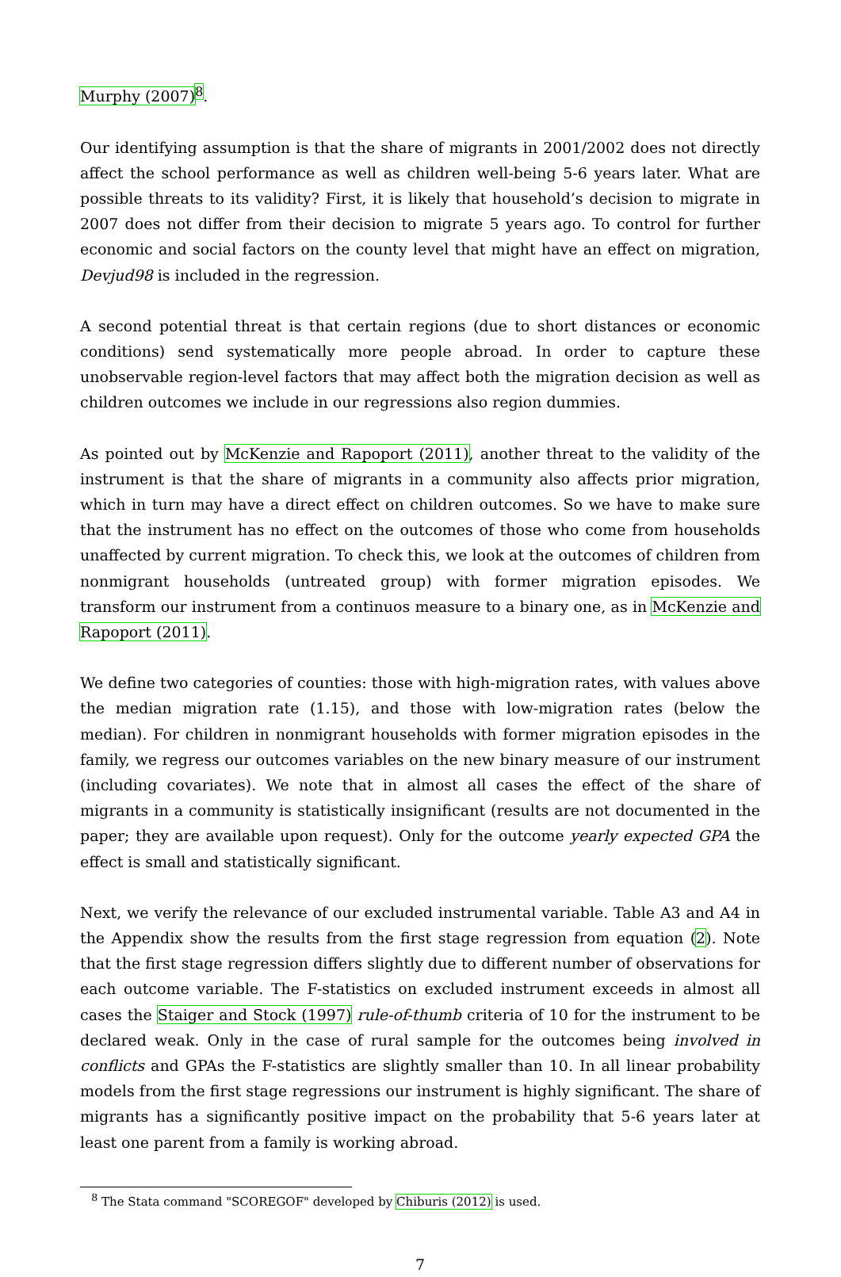Murphy (2007)<sup>8</sup>.
Our identifying assumption is that the share of migrants in 2001/2002 does not directly affect the school performance as well as children well-being 5-6 years later. What are possible threats to its validity? First, it is likely that household’s decision to migrate in 2007 does not differ from their decision to migrate 5 years ago. To control for further economic and social factors on the county level that might have an effect on migration, Devjud98 is included in the regression.
A second potential threat is that certain regions (due to short distances or economic conditions) send systematically more people abroad. In order to capture these unobservable region-level factors that may affect both the migration decision as well as children outcomes we include in our regressions also region dummies.
As pointed out by McKenzie and Rapoport (2011), another threat to the validity of the instrument is that the share of migrants in a community also affects prior migration, which in turn may have a direct effect on children outcomes. So we have to make sure that the instrument has no effect on the outcomes of those who come from households unaffected by current migration. To check this, we look at the outcomes of children from nonmigrant households (untreated group) with former migration episodes. We transform our instrument from a continuos measure to a binary one, as in McKenzie and Rapoport (2011).
We define two categories of counties: those with high-migration rates, with values above the median migration rate (1.15), and those with low-migration rates (below the median). For children in nonmigrant households with former migration episodes in the family, we regress our outcomes variables on the new binary measure of our instrument (including covariates). We note that in almost all cases the effect of the share of migrants in a community is statistically insignificant (results are not documented in the paper; they are available upon request). Only for the outcome yearly expected GPA the effect is small and statistically significant.
Next, we verify the relevance of our excluded instrumental variable. Table A3 and A4 in the Appendix show the results from the first stage regression from equation (2). Note that the first stage regression differs slightly due to different number of observations for each outcome variable. The F-statistics on excluded instrument exceeds in almost all cases the Staiger and Stock (1997) rule-of-thumb criteria of 10 for the instrument to be declared weak. Only in the case of rural sample for the outcomes being involved in conflicts and GPAs the F-statistics are slightly smaller than 10. In all linear probability models from the first stage regressions our instrument is highly significant. The share of migrants has a significantly positive impact on the probability that 5-6 years later at least one parent from a family is working abroad.
<sup>8</sup> The Stata command "SCOREGOF" developed by Chiburis (2012) is used.
7